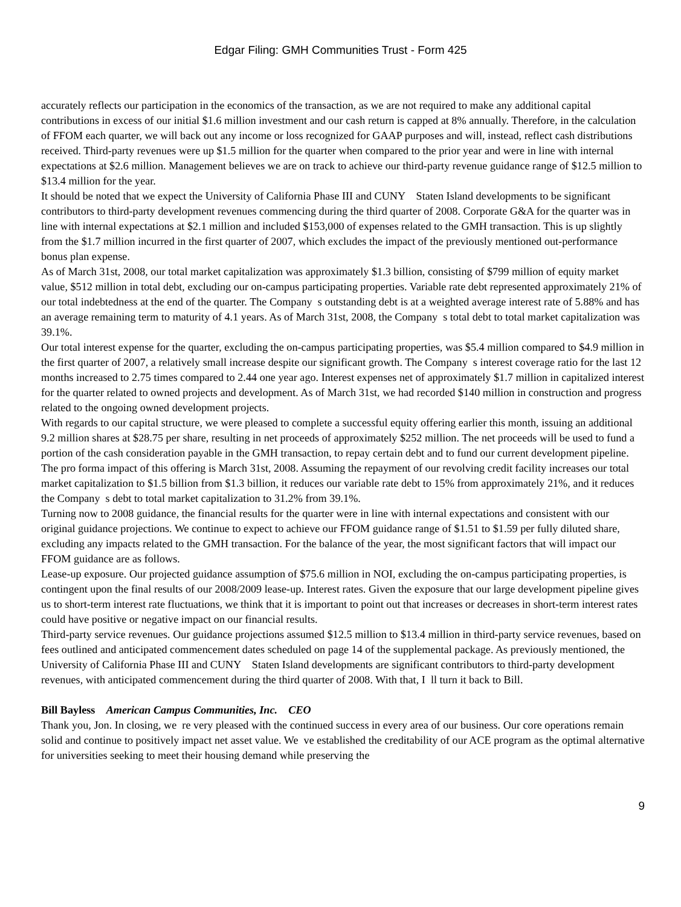Edgar Filing: GMH Communities Trust - Form 425
accurately reflects our participation in the economics of the transaction, as we are not required to make any additional capital contributions in excess of our initial $1.6 million investment and our cash return is capped at 8% annually. Therefore, in the calculation of FFOM each quarter, we will back out any income or loss recognized for GAAP purposes and will, instead, reflect cash distributions received. Third-party revenues were up $1.5 million for the quarter when compared to the prior year and were in line with internal expectations at $2.6 million. Management believes we are on track to achieve our third-party revenue guidance range of $12.5 million to $13.4 million for the year.
It should be noted that we expect the University of California Phase III and CUNY Staten Island developments to be significant contributors to third-party development revenues commencing during the third quarter of 2008. Corporate G&A for the quarter was in line with internal expectations at $2.1 million and included $153,000 of expenses related to the GMH transaction. This is up slightly from the $1.7 million incurred in the first quarter of 2007, which excludes the impact of the previously mentioned out-performance bonus plan expense.
As of March 31st, 2008, our total market capitalization was approximately $1.3 billion, consisting of $799 million of equity market value, $512 million in total debt, excluding our on-campus participating properties. Variable rate debt represented approximately 21% of our total indebtedness at the end of the quarter. The Company s outstanding debt is at a weighted average interest rate of 5.88% and has an average remaining term to maturity of 4.1 years. As of March 31st, 2008, the Company s total debt to total market capitalization was 39.1%.
Our total interest expense for the quarter, excluding the on-campus participating properties, was $5.4 million compared to $4.9 million in the first quarter of 2007, a relatively small increase despite our significant growth. The Company s interest coverage ratio for the last 12 months increased to 2.75 times compared to 2.44 one year ago. Interest expenses net of approximately $1.7 million in capitalized interest for the quarter related to owned projects and development. As of March 31st, we had recorded $140 million in construction and progress related to the ongoing owned development projects.
With regards to our capital structure, we were pleased to complete a successful equity offering earlier this month, issuing an additional 9.2 million shares at $28.75 per share, resulting in net proceeds of approximately $252 million. The net proceeds will be used to fund a portion of the cash consideration payable in the GMH transaction, to repay certain debt and to fund our current development pipeline.
The pro forma impact of this offering is March 31st, 2008. Assuming the repayment of our revolving credit facility increases our total market capitalization to $1.5 billion from $1.3 billion, it reduces our variable rate debt to 15% from approximately 21%, and it reduces the Company s debt to total market capitalization to 31.2% from 39.1%.
Turning now to 2008 guidance, the financial results for the quarter were in line with internal expectations and consistent with our original guidance projections. We continue to expect to achieve our FFOM guidance range of $1.51 to $1.59 per fully diluted share, excluding any impacts related to the GMH transaction. For the balance of the year, the most significant factors that will impact our FFOM guidance are as follows.
Lease-up exposure. Our projected guidance assumption of $75.6 million in NOI, excluding the on-campus participating properties, is contingent upon the final results of our 2008/2009 lease-up. Interest rates. Given the exposure that our large development pipeline gives us to short-term interest rate fluctuations, we think that it is important to point out that increases or decreases in short-term interest rates could have positive or negative impact on our financial results.
Third-party service revenues. Our guidance projections assumed $12.5 million to $13.4 million in third-party service revenues, based on fees outlined and anticipated commencement dates scheduled on page 14 of the supplemental package. As previously mentioned, the University of California Phase III and CUNY Staten Island developments are significant contributors to third-party development revenues, with anticipated commencement during the third quarter of 2008. With that, I ll turn it back to Bill.
Bill Bayless American Campus Communities, Inc. CEO
Thank you, Jon. In closing, we re very pleased with the continued success in every area of our business. Our core operations remain solid and continue to positively impact net asset value. We ve established the creditability of our ACE program as the optimal alternative for universities seeking to meet their housing demand while preserving the
9